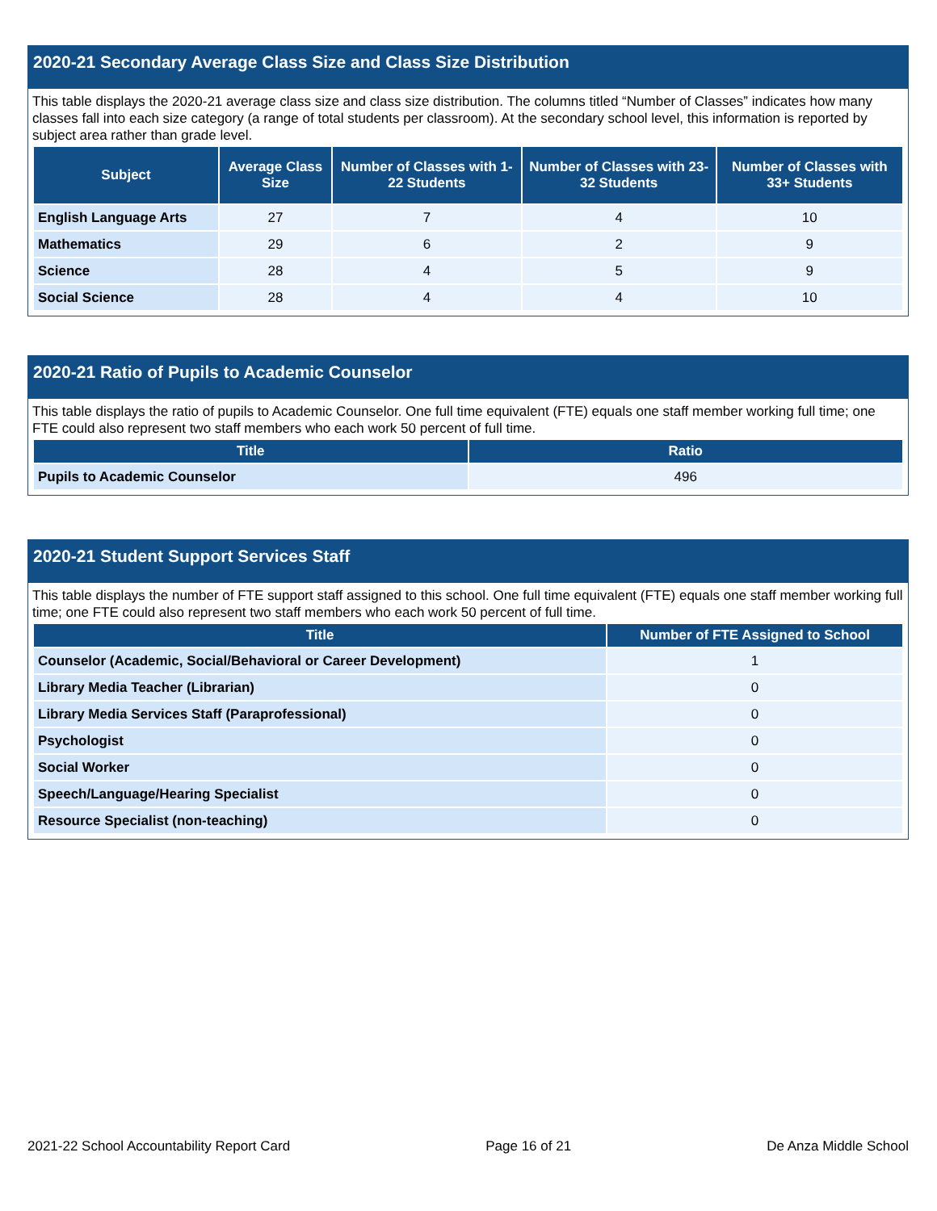2020-21 Secondary Average Class Size and Class Size Distribution
This table displays the 2020-21 average class size and class size distribution. The columns titled “Number of Classes” indicates how many classes fall into each size category (a range of total students per classroom). At the secondary school level, this information is reported by subject area rather than grade level.
| Subject | Average Class Size | Number of Classes with 1-22 Students | Number of Classes with 23-32 Students | Number of Classes with 33+ Students |
| --- | --- | --- | --- | --- |
| English Language Arts | 27 | 7 | 4 | 10 |
| Mathematics | 29 | 6 | 2 | 9 |
| Science | 28 | 4 | 5 | 9 |
| Social Science | 28 | 4 | 4 | 10 |
2020-21 Ratio of Pupils to Academic Counselor
This table displays the ratio of pupils to Academic Counselor. One full time equivalent (FTE) equals one staff member working full time; one FTE could also represent two staff members who each work 50 percent of full time.
| Title | Ratio |
| --- | --- |
| Pupils to Academic Counselor | 496 |
2020-21 Student Support Services Staff
This table displays the number of FTE support staff assigned to this school. One full time equivalent (FTE) equals one staff member working full time; one FTE could also represent two staff members who each work 50 percent of full time.
| Title | Number of FTE Assigned to School |
| --- | --- |
| Counselor (Academic, Social/Behavioral or Career Development) | 1 |
| Library Media Teacher (Librarian) | 0 |
| Library Media Services Staff (Paraprofessional) | 0 |
| Psychologist | 0 |
| Social Worker | 0 |
| Speech/Language/Hearing Specialist | 0 |
| Resource Specialist (non-teaching) | 0 |
2021-22 School Accountability Report Card Page 16 of 21 De Anza Middle School